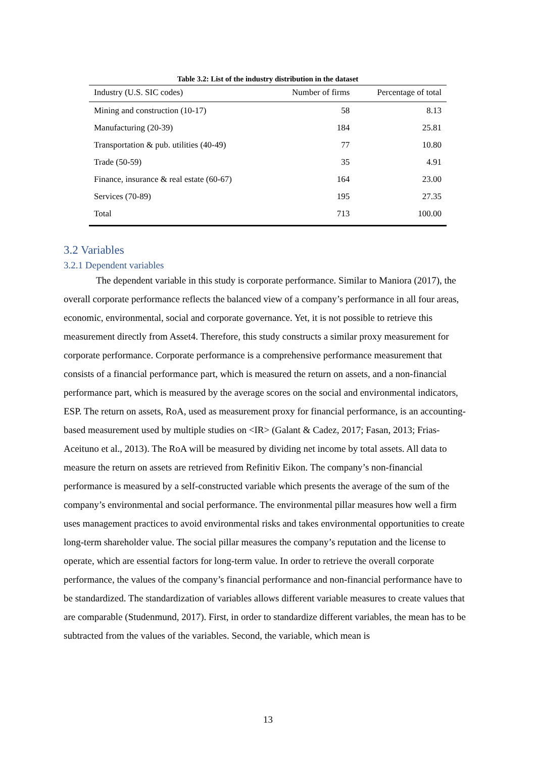Table 3.2: List of the industry distribution in the dataset
| Industry (U.S. SIC codes) | Number of firms | Percentage of total |
| --- | --- | --- |
| Mining and construction (10-17) | 58 | 8.13 |
| Manufacturing (20-39) | 184 | 25.81 |
| Transportation & pub. utilities (40-49) | 77 | 10.80 |
| Trade (50-59) | 35 | 4.91 |
| Finance, insurance & real estate (60-67) | 164 | 23.00 |
| Services (70-89) | 195 | 27.35 |
| Total | 713 | 100.00 |
3.2 Variables
3.2.1 Dependent variables
The dependent variable in this study is corporate performance. Similar to Maniora (2017), the overall corporate performance reflects the balanced view of a company’s performance in all four areas, economic, environmental, social and corporate governance. Yet, it is not possible to retrieve this measurement directly from Asset4. Therefore, this study constructs a similar proxy measurement for corporate performance. Corporate performance is a comprehensive performance measurement that consists of a financial performance part, which is measured the return on assets, and a non-financial performance part, which is measured by the average scores on the social and environmental indicators, ESP. The return on assets, RoA, used as measurement proxy for financial performance, is an accounting-based measurement used by multiple studies on <IR> (Galant & Cadez, 2017; Fasan, 2013; Frias-Aceituno et al., 2013). The RoA will be measured by dividing net income by total assets. All data to measure the return on assets are retrieved from Refinitiv Eikon. The company’s non-financial performance is measured by a self-constructed variable which presents the average of the sum of the company’s environmental and social performance. The environmental pillar measures how well a firm uses management practices to avoid environmental risks and takes environmental opportunities to create long-term shareholder value. The social pillar measures the company’s reputation and the license to operate, which are essential factors for long-term value. In order to retrieve the overall corporate performance, the values of the company’s financial performance and non-financial performance have to be standardized. The standardization of variables allows different variable measures to create values that are comparable (Studenmund, 2017). First, in order to standardize different variables, the mean has to be subtracted from the values of the variables. Second, the variable, which mean is
13